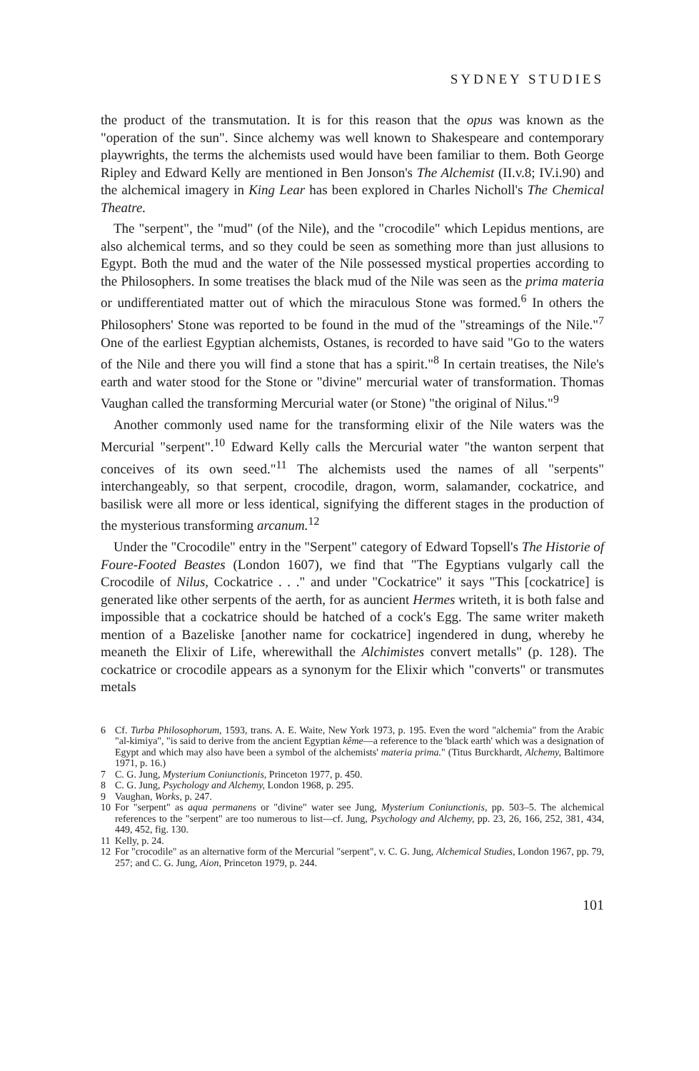SYDNEY STUDIES
the product of the transmutation. It is for this reason that the opus was known as the "operation of the sun". Since alchemy was well known to Shakespeare and contemporary playwrights, the terms the alchemists used would have been familiar to them. Both George Ripley and Edward Kelly are mentioned in Ben Jonson's The Alchemist (II.v.8; IV.i.90) and the alchemical imagery in King Lear has been explored in Charles Nicholl's The Chemical Theatre.
The "serpent", the "mud" (of the Nile), and the "crocodile" which Lepidus mentions, are also alchemical terms, and so they could be seen as something more than just allusions to Egypt. Both the mud and the water of the Nile possessed mystical properties according to the Philosophers. In some treatises the black mud of the Nile was seen as the prima materia or undifferentiated matter out of which the miraculous Stone was formed.<sup>6</sup> In others the Philosophers' Stone was reported to be found in the mud of the "streamings of the Nile."<sup>7</sup> One of the earliest Egyptian alchemists, Ostanes, is recorded to have said "Go to the waters of the Nile and there you will find a stone that has a spirit."<sup>8</sup> In certain treatises, the Nile's earth and water stood for the Stone or "divine" mercurial water of transformation. Thomas Vaughan called the transforming Mercurial water (or Stone) "the original of Nilus."<sup>9</sup>
Another commonly used name for the transforming elixir of the Nile waters was the Mercurial "serpent".<sup>10</sup> Edward Kelly calls the Mercurial water "the wanton serpent that conceives of its own seed."<sup>11</sup> The alchemists used the names of all "serpents" interchangeably, so that serpent, crocodile, dragon, worm, salamander, cockatrice, and basilisk were all more or less identical, signifying the different stages in the production of the mysterious transforming arcanum.<sup>12</sup>
Under the "Crocodile" entry in the "Serpent" category of Edward Topsell's The Historie of Foure-Footed Beastes (London 1607), we find that "The Egyptians vulgarly call the Crocodile of Nilus, Cockatrice . . ." and under "Cockatrice" it says "This [cockatrice] is generated like other serpents of the aerth, for as auncient Hermes writeth, it is both false and impossible that a cockatrice should be hatched of a cock's Egg. The same writer maketh mention of a Bazeliske [another name for cockatrice] ingendered in dung, whereby he meaneth the Elixir of Life, wherewithall the Alchimistes convert metalls" (p. 128). The cockatrice or crocodile appears as a synonym for the Elixir which "converts" or transmutes metals
6 Cf. Turba Philosophorum, 1593, trans. A. E. Waite, New York 1973, p. 195. Even the word "alchemia" from the Arabic "al-kimiya", "is said to derive from the ancient Egyptian kême—a reference to the 'black earth' which was a designation of Egypt and which may also have been a symbol of the alchemists' materia prima." (Titus Burckhardt, Alchemy, Baltimore 1971, p. 16.)
7 C. G. Jung, Mysterium Coniunctionis, Princeton 1977, p. 450.
8 C. G. Jung, Psychology and Alchemy, London 1968, p. 295.
9 Vaughan, Works, p. 247.
10 For "serpent" as aqua permanens or "divine" water see Jung, Mysterium Coniunctionis, pp. 503–5. The alchemical references to the "serpent" are too numerous to list—cf. Jung, Psychology and Alchemy, pp. 23, 26, 166, 252, 381, 434, 449, 452, fig. 130.
11 Kelly, p. 24.
12 For "crocodile" as an alternative form of the Mercurial "serpent", v. C. G. Jung, Alchemical Studies, London 1967, pp. 79, 257; and C. G. Jung, Aion, Princeton 1979, p. 244.
101